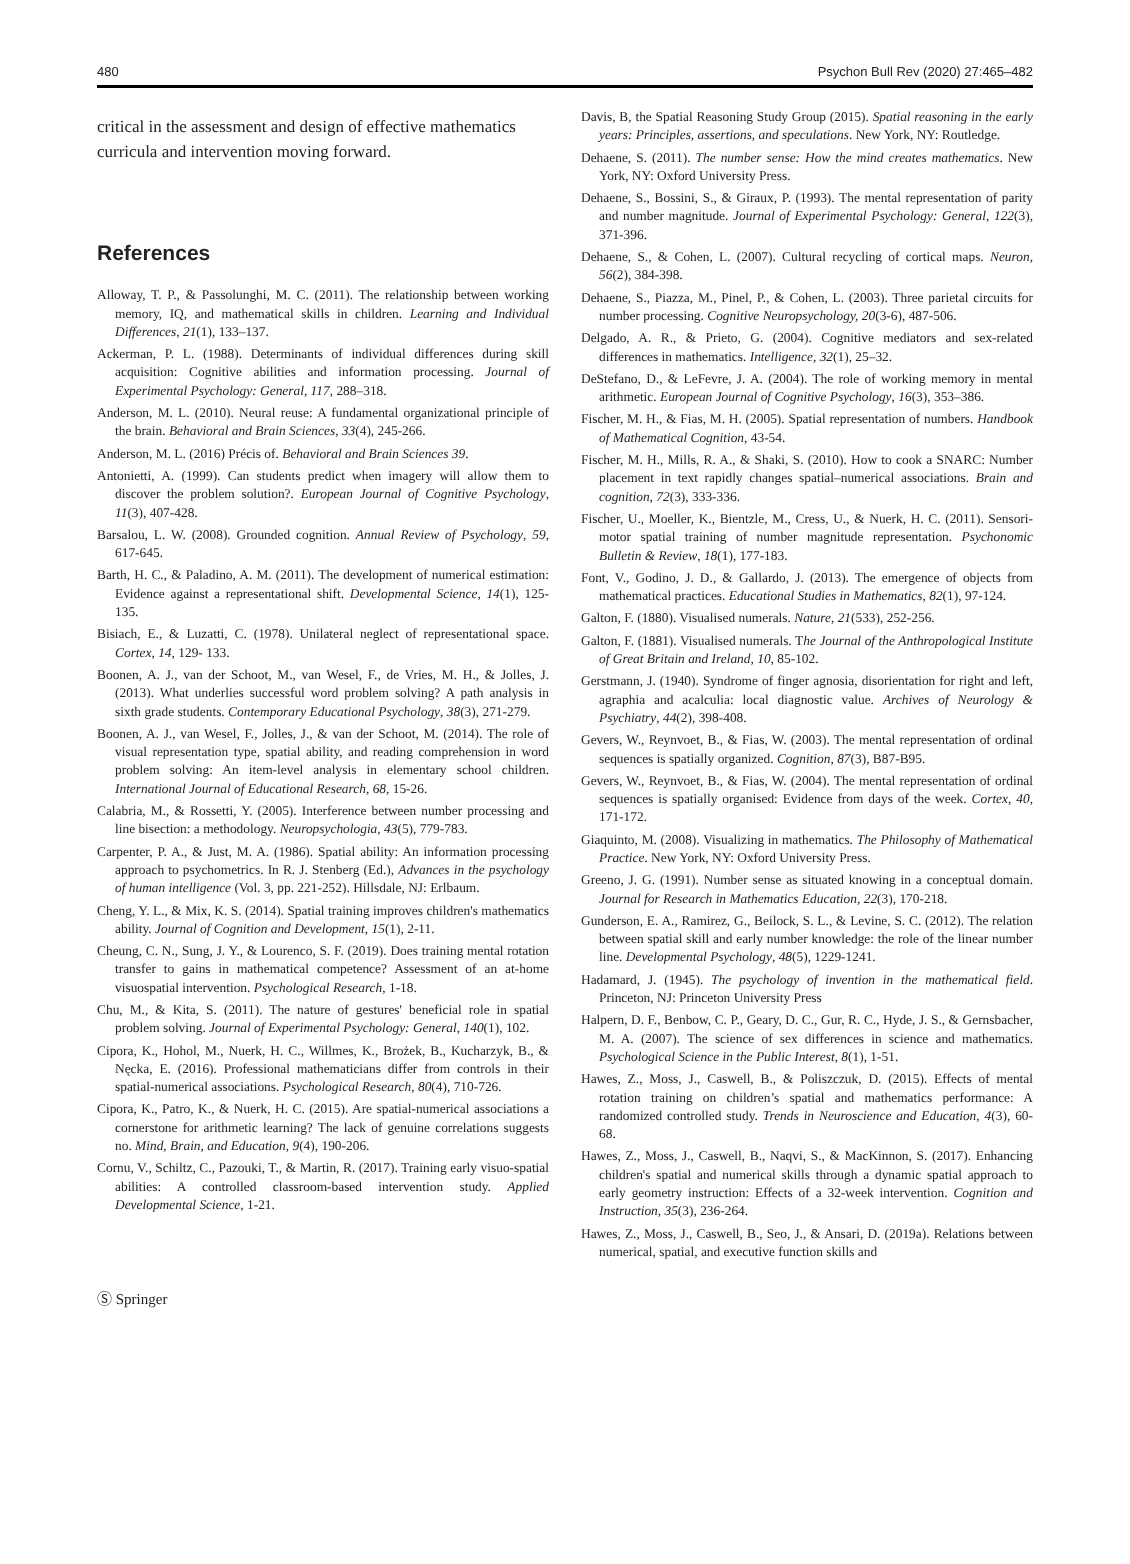480 Psychon Bull Rev (2020) 27:465–482
critical in the assessment and design of effective mathematics curricula and intervention moving forward.
References
Alloway, T. P., & Passolunghi, M. C. (2011). The relationship between working memory, IQ, and mathematical skills in children. Learning and Individual Differences, 21(1), 133–137.
Ackerman, P. L. (1988). Determinants of individual differences during skill acquisition: Cognitive abilities and information processing. Journal of Experimental Psychology: General, 117, 288–318.
Anderson, M. L. (2010). Neural reuse: A fundamental organizational principle of the brain. Behavioral and Brain Sciences, 33(4), 245-266.
Anderson, M. L. (2016) Précis of. Behavioral and Brain Sciences 39.
Antonietti, A. (1999). Can students predict when imagery will allow them to discover the problem solution?. European Journal of Cognitive Psychology, 11(3), 407-428.
Barsalou, L. W. (2008). Grounded cognition. Annual Review of Psychology, 59, 617-645.
Barth, H. C., & Paladino, A. M. (2011). The development of numerical estimation: Evidence against a representational shift. Developmental Science, 14(1), 125-135.
Bisiach, E., & Luzatti, C. (1978). Unilateral neglect of representational space. Cortex, 14, 129- 133.
Boonen, A. J., van der Schoot, M., van Wesel, F., de Vries, M. H., & Jolles, J. (2013). What underlies successful word problem solving? A path analysis in sixth grade students. Contemporary Educational Psychology, 38(3), 271-279.
Boonen, A. J., van Wesel, F., Jolles, J., & van der Schoot, M. (2014). The role of visual representation type, spatial ability, and reading comprehension in word problem solving: An item-level analysis in elementary school children. International Journal of Educational Research, 68, 15-26.
Calabria, M., & Rossetti, Y. (2005). Interference between number processing and line bisection: a methodology. Neuropsychologia, 43(5), 779-783.
Carpenter, P. A., & Just, M. A. (1986). Spatial ability: An information processing approach to psychometrics. In R. J. Stenberg (Ed.), Advances in the psychology of human intelligence (Vol. 3, pp. 221-252). Hillsdale, NJ: Erlbaum.
Cheng, Y. L., & Mix, K. S. (2014). Spatial training improves children's mathematics ability. Journal of Cognition and Development, 15(1), 2-11.
Cheung, C. N., Sung, J. Y., & Lourenco, S. F. (2019). Does training mental rotation transfer to gains in mathematical competence? Assessment of an at-home visuospatial intervention. Psychological Research, 1-18.
Chu, M., & Kita, S. (2011). The nature of gestures' beneficial role in spatial problem solving. Journal of Experimental Psychology: General, 140(1), 102.
Cipora, K., Hohol, M., Nuerk, H. C., Willmes, K., Brożek, B., Kucharzyk, B., & Nęcka, E. (2016). Professional mathematicians differ from controls in their spatial-numerical associations. Psychological Research, 80(4), 710-726.
Cipora, K., Patro, K., & Nuerk, H. C. (2015). Are spatial-numerical associations a cornerstone for arithmetic learning? The lack of genuine correlations suggests no. Mind, Brain, and Education, 9(4), 190-206.
Cornu, V., Schiltz, C., Pazouki, T., & Martin, R. (2017). Training early visuo-spatial abilities: A controlled classroom-based intervention study. Applied Developmental Science, 1-21.
Davis, B, the Spatial Reasoning Study Group (2015). Spatial reasoning in the early years: Principles, assertions, and speculations. New York, NY: Routledge.
Dehaene, S. (2011). The number sense: How the mind creates mathematics. New York, NY: Oxford University Press.
Dehaene, S., Bossini, S., & Giraux, P. (1993). The mental representation of parity and number magnitude. Journal of Experimental Psychology: General, 122(3), 371-396.
Dehaene, S., & Cohen, L. (2007). Cultural recycling of cortical maps. Neuron, 56(2), 384-398.
Dehaene, S., Piazza, M., Pinel, P., & Cohen, L. (2003). Three parietal circuits for number processing. Cognitive Neuropsychology, 20(3-6), 487-506.
Delgado, A. R., & Prieto, G. (2004). Cognitive mediators and sex-related differences in mathematics. Intelligence, 32(1), 25–32.
DeStefano, D., & LeFevre, J. A. (2004). The role of working memory in mental arithmetic. European Journal of Cognitive Psychology, 16(3), 353–386.
Fischer, M. H., & Fias, M. H. (2005). Spatial representation of numbers. Handbook of Mathematical Cognition, 43-54.
Fischer, M. H., Mills, R. A., & Shaki, S. (2010). How to cook a SNARC: Number placement in text rapidly changes spatial–numerical associations. Brain and cognition, 72(3), 333-336.
Fischer, U., Moeller, K., Bientzle, M., Cress, U., & Nuerk, H. C. (2011). Sensori-motor spatial training of number magnitude representation. Psychonomic Bulletin & Review, 18(1), 177-183.
Font, V., Godino, J. D., & Gallardo, J. (2013). The emergence of objects from mathematical practices. Educational Studies in Mathematics, 82(1), 97-124.
Galton, F. (1880). Visualised numerals. Nature, 21(533), 252-256.
Galton, F. (1881). Visualised numerals. The Journal of the Anthropological Institute of Great Britain and Ireland, 10, 85-102.
Gerstmann, J. (1940). Syndrome of finger agnosia, disorientation for right and left, agraphia and acalculia: local diagnostic value. Archives of Neurology & Psychiatry, 44(2), 398-408.
Gevers, W., Reynvoet, B., & Fias, W. (2003). The mental representation of ordinal sequences is spatially organized. Cognition, 87(3), B87-B95.
Gevers, W., Reynvoet, B., & Fias, W. (2004). The mental representation of ordinal sequences is spatially organised: Evidence from days of the week. Cortex, 40, 171-172.
Giaquinto, M. (2008). Visualizing in mathematics. The Philosophy of Mathematical Practice. New York, NY: Oxford University Press.
Greeno, J. G. (1991). Number sense as situated knowing in a conceptual domain. Journal for Research in Mathematics Education, 22(3), 170-218.
Gunderson, E. A., Ramirez, G., Beilock, S. L., & Levine, S. C. (2012). The relation between spatial skill and early number knowledge: the role of the linear number line. Developmental Psychology, 48(5), 1229-1241.
Hadamard, J. (1945). The psychology of invention in the mathematical field. Princeton, NJ: Princeton University Press
Halpern, D. F., Benbow, C. P., Geary, D. C., Gur, R. C., Hyde, J. S., & Gernsbacher, M. A. (2007). The science of sex differences in science and mathematics. Psychological Science in the Public Interest, 8(1), 1-51.
Hawes, Z., Moss, J., Caswell, B., & Poliszczuk, D. (2015). Effects of mental rotation training on children’s spatial and mathematics performance: A randomized controlled study. Trends in Neuroscience and Education, 4(3), 60-68.
Hawes, Z., Moss, J., Caswell, B., Naqvi, S., & MacKinnon, S. (2017). Enhancing children's spatial and numerical skills through a dynamic spatial approach to early geometry instruction: Effects of a 32-week intervention. Cognition and Instruction, 35(3), 236-264.
Hawes, Z., Moss, J., Caswell, B., Seo, J., & Ansari, D. (2019a). Relations between numerical, spatial, and executive function skills and
Ⓢ Springer